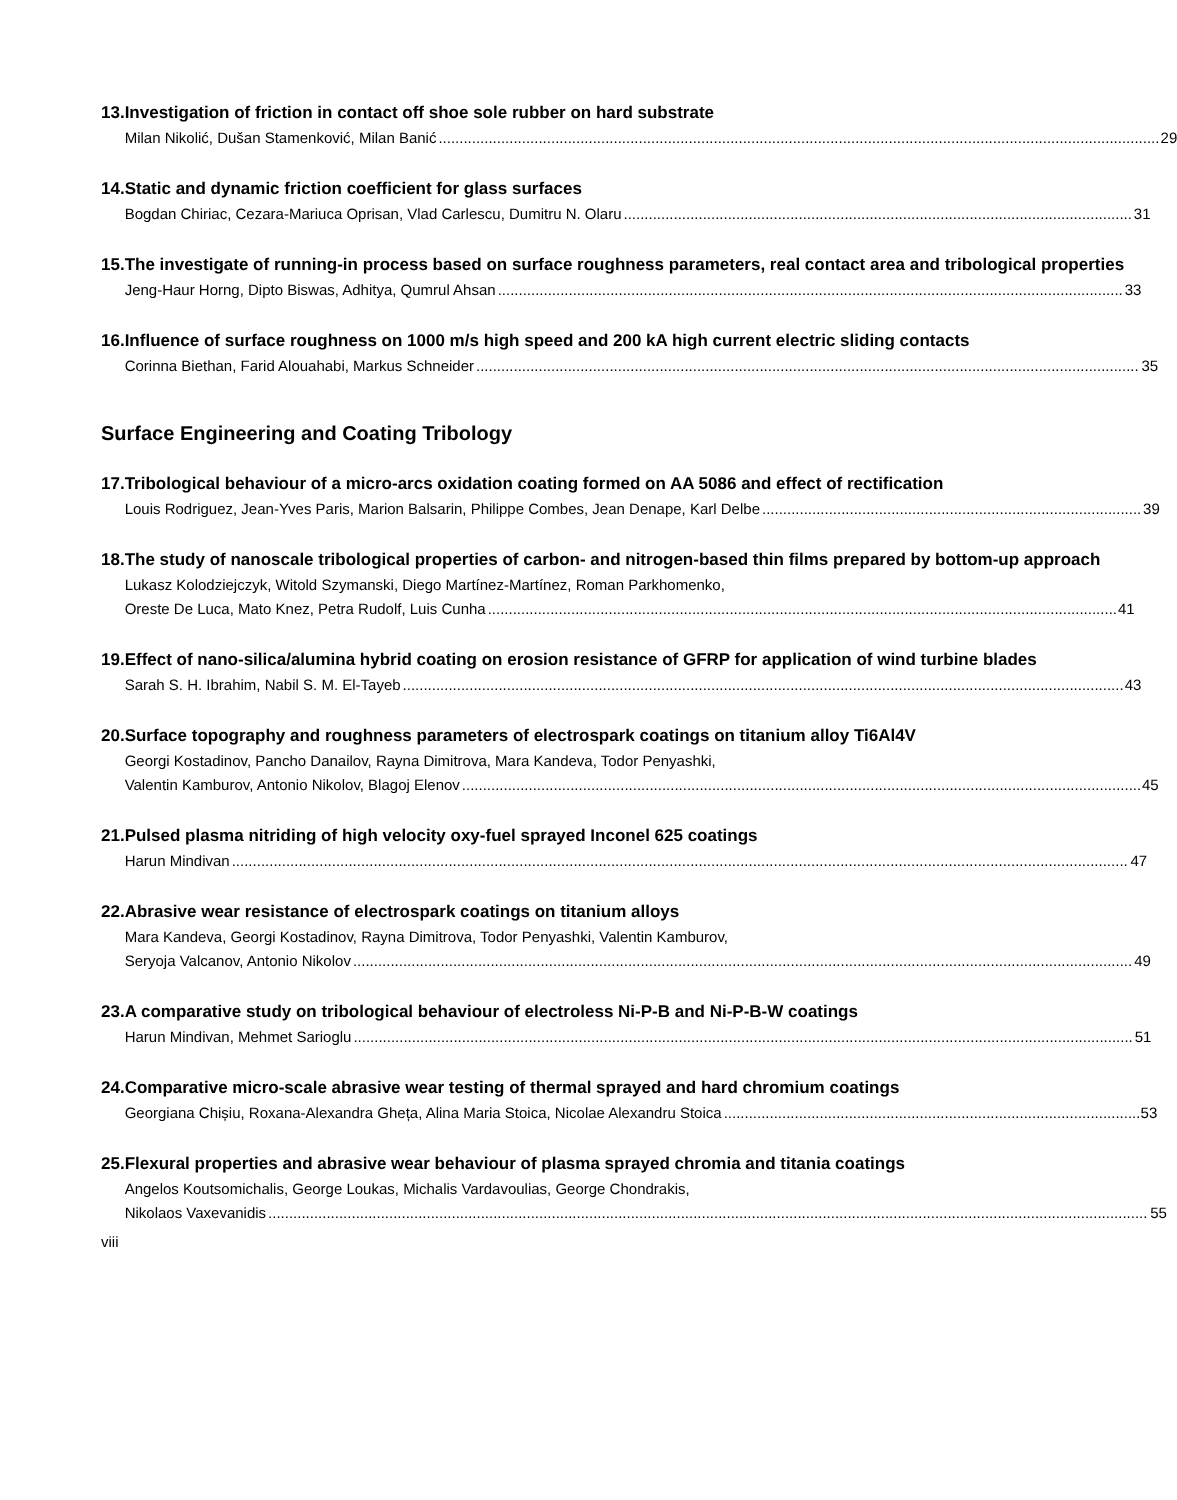13. Investigation of friction in contact off shoe sole rubber on hard substrate
Milan Nikolić, Dušan Stamenković, Milan Banić 29
14. Static and dynamic friction coefficient for glass surfaces
Bogdan Chiriac, Cezara-Mariuca Oprisan, Vlad Carlescu, Dumitru N. Olaru 31
15. The investigate of running-in process based on surface roughness parameters, real contact area and tribological properties
Jeng-Haur Horng, Dipto Biswas, Adhitya, Qumrul Ahsan 33
16. Influence of surface roughness on 1000 m/s high speed and 200 kA high current electric sliding contacts
Corinna Biethan, Farid Alouahabi, Markus Schneider 35
Surface Engineering and Coating Tribology
17. Tribological behaviour of a micro-arcs oxidation coating formed on AA 5086 and effect of rectification
Louis Rodriguez, Jean-Yves Paris, Marion Balsarin, Philippe Combes, Jean Denape, Karl Delbe 39
18. The study of nanoscale tribological properties of carbon- and nitrogen-based thin films prepared by bottom-up approach
Lukasz Kolodziejczyk, Witold Szymanski, Diego Martínez-Martínez, Roman Parkhomenko,
Oreste De Luca, Mato Knez, Petra Rudolf, Luis Cunha 41
19. Effect of nano-silica/alumina hybrid coating on erosion resistance of GFRP for application of wind turbine blades
Sarah S. H. Ibrahim, Nabil S. M. El-Tayeb 43
20. Surface topography and roughness parameters of electrospark coatings on titanium alloy Ti6Al4V
Georgi Kostadinov, Pancho Danailov, Rayna Dimitrova, Mara Kandeva, Todor Penyashki,
Valentin Kamburov, Antonio Nikolov, Blagoj Elenov 45
21. Pulsed plasma nitriding of high velocity oxy-fuel sprayed Inconel 625 coatings
Harun Mindivan 47
22. Abrasive wear resistance of electrospark coatings on titanium alloys
Mara Kandeva, Georgi Kostadinov, Rayna Dimitrova, Todor Penyashki, Valentin Kamburov,
Seryoja Valcanov, Antonio Nikolov 49
23. A comparative study on tribological behaviour of electroless Ni-P-B and Ni-P-B-W coatings
Harun Mindivan, Mehmet Sarioglu 51
24. Comparative micro-scale abrasive wear testing of thermal sprayed and hard chromium coatings
Georgiana Chișiu, Roxana-Alexandra Gheța, Alina Maria Stoica, Nicolae Alexandru Stoica 53
25. Flexural properties and abrasive wear behaviour of plasma sprayed chromia and titania coatings
Angelos Koutsomichalis, George Loukas, Michalis Vardavoulias, George Chondrakis,
Nikolaos Vaxevanidis 55
viii